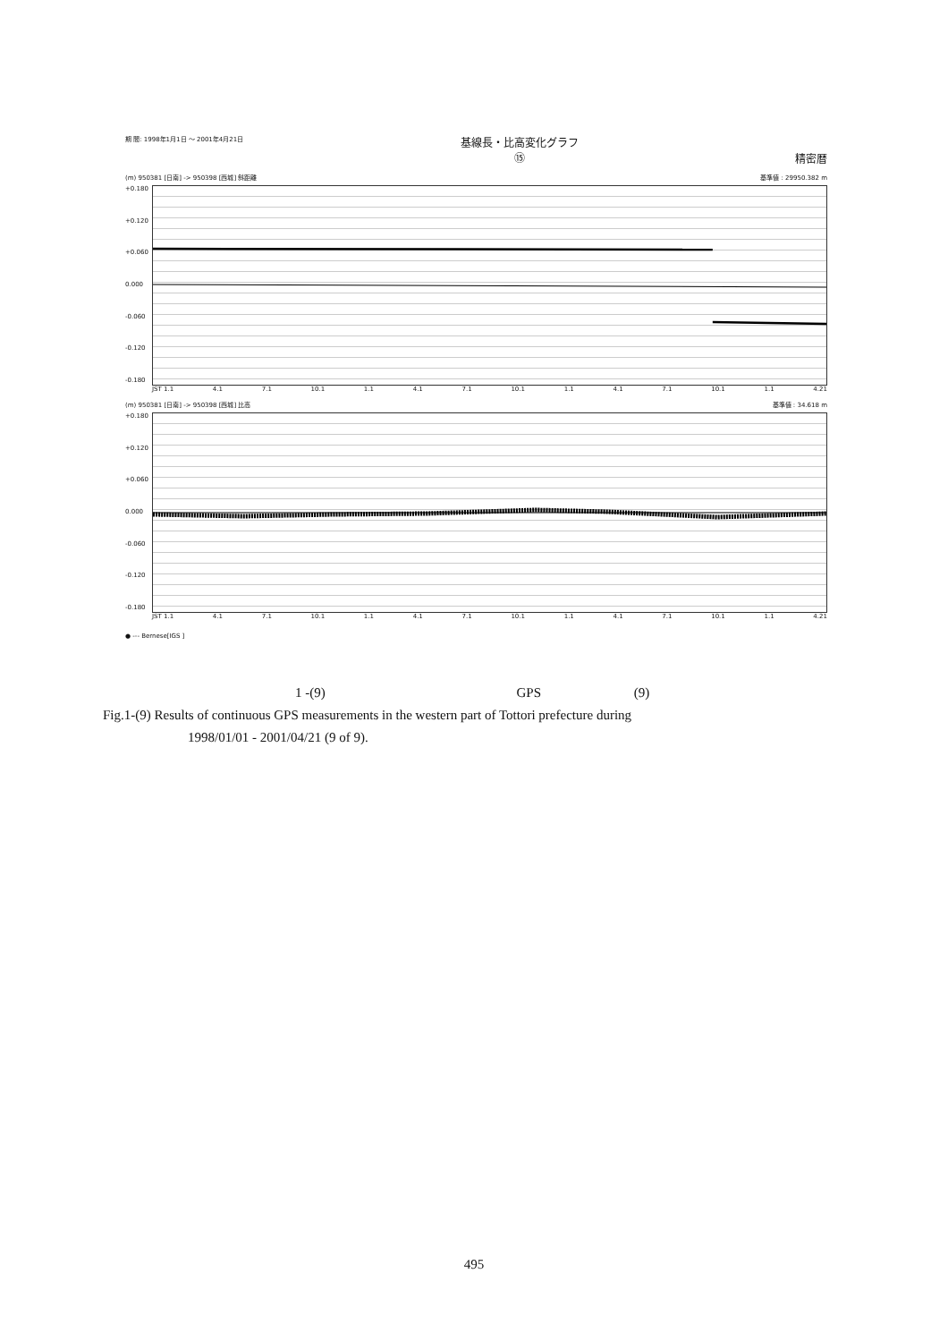期 間: 1998年1月1日 ～ 2001年4月21日 基線長・比高変化グラフ
⑮ 精密暦
(m) 950381 [日南] -> 950398 [西城] 斜距離 基準値 : 29950.382 m
+0.180
+0.120
+0.060
0.000
-0.060
-0.120
-0.180
JST 1.1 4.1 7.1 10.1 1.1 4.1 7.1 10.1 1.1 4.1 7.1 10.1 1.1 4.21
(m) 950381 [日南] -> 950398 [西城] 比高 基準値 : 34.618 m
+0.180
+0.120
+0.060
0.000
-0.060
-0.120
-0.180
JST 1.1 4.1 7.1 10.1 1.1 4.1 7.1 10.1 1.1 4.1 7.1 10.1 1.1 4.21
● --- Bernese[IGS ]
1 -(9) GPS (9)
Fig.1-(9) Results of continuous GPS measurements in the western part of Tottori prefecture during
1998/01/01 - 2001/04/21 (9 of 9).
495